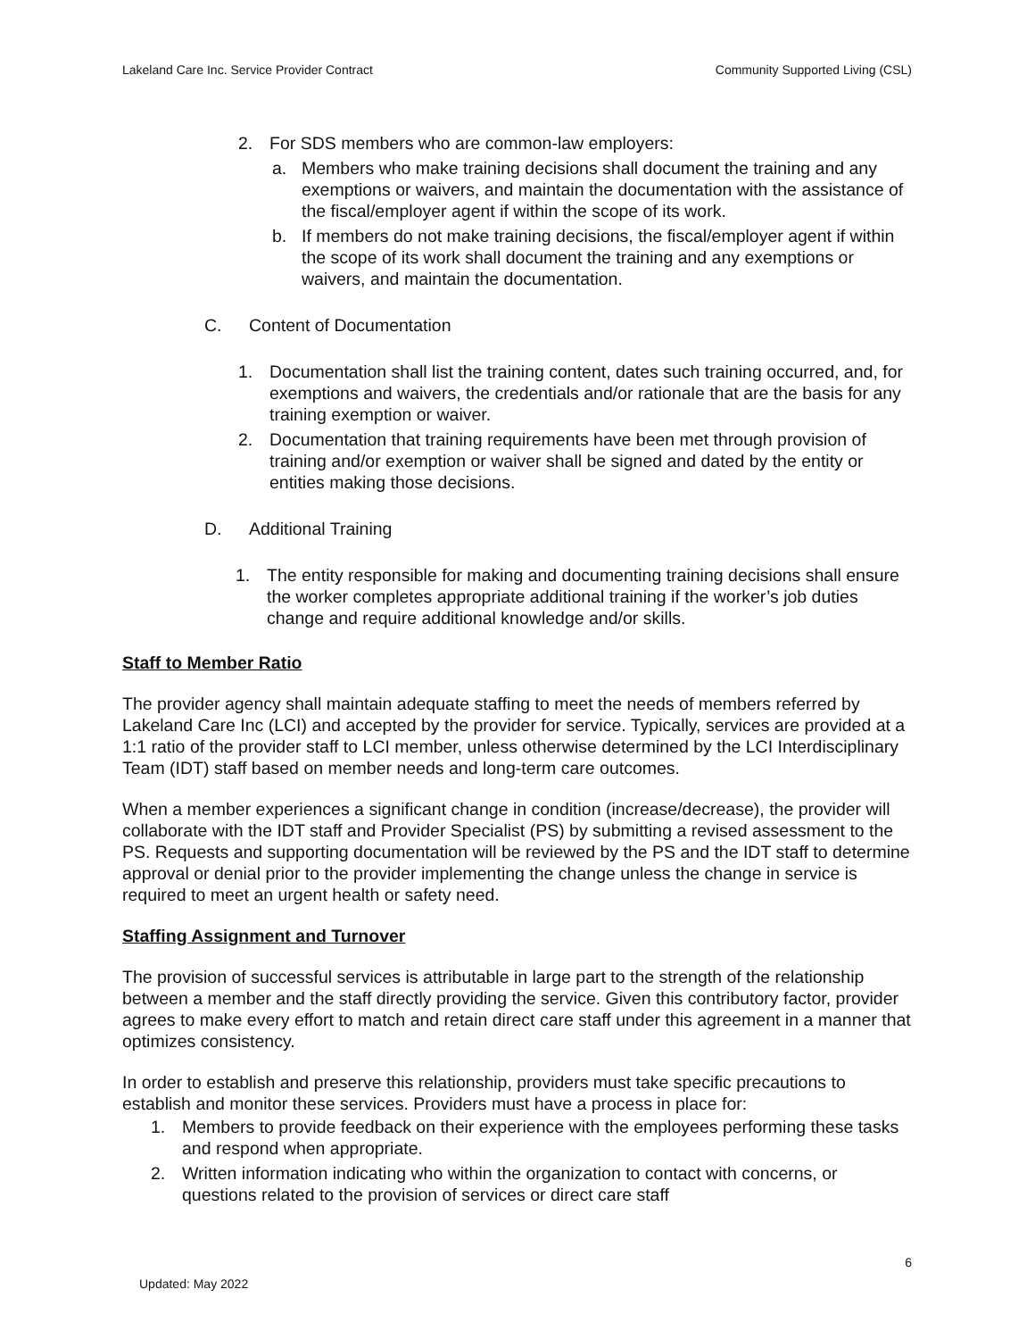Lakeland Care Inc. Service Provider Contract Community Supported Living (CSL)
2. For SDS members who are common-law employers:
a. Members who make training decisions shall document the training and any exemptions or waivers, and maintain the documentation with the assistance of the fiscal/employer agent if within the scope of its work.
b. If members do not make training decisions, the fiscal/employer agent if within the scope of its work shall document the training and any exemptions or waivers, and maintain the documentation.
C. Content of Documentation
1. Documentation shall list the training content, dates such training occurred, and, for exemptions and waivers, the credentials and/or rationale that are the basis for any training exemption or waiver.
2. Documentation that training requirements have been met through provision of training and/or exemption or waiver shall be signed and dated by the entity or entities making those decisions.
D. Additional Training
1. The entity responsible for making and documenting training decisions shall ensure the worker completes appropriate additional training if the worker’s job duties change and require additional knowledge and/or skills.
Staff to Member Ratio
The provider agency shall maintain adequate staffing to meet the needs of members referred by Lakeland Care Inc (LCI) and accepted by the provider for service. Typically, services are provided at a 1:1 ratio of the provider staff to LCI member, unless otherwise determined by the LCI Interdisciplinary Team (IDT) staff based on member needs and long-term care outcomes.
When a member experiences a significant change in condition (increase/decrease), the provider will collaborate with the IDT staff and Provider Specialist (PS) by submitting a revised assessment to the PS. Requests and supporting documentation will be reviewed by the PS and the IDT staff to determine approval or denial prior to the provider implementing the change unless the change in service is required to meet an urgent health or safety need.
Staffing Assignment and Turnover
The provision of successful services is attributable in large part to the strength of the relationship between a member and the staff directly providing the service. Given this contributory factor, provider agrees to make every effort to match and retain direct care staff under this agreement in a manner that optimizes consistency.
In order to establish and preserve this relationship, providers must take specific precautions to establish and monitor these services. Providers must have a process in place for:
1. Members to provide feedback on their experience with the employees performing these tasks and respond when appropriate.
2. Written information indicating who within the organization to contact with concerns, or questions related to the provision of services or direct care staff
6
Updated: May 2022